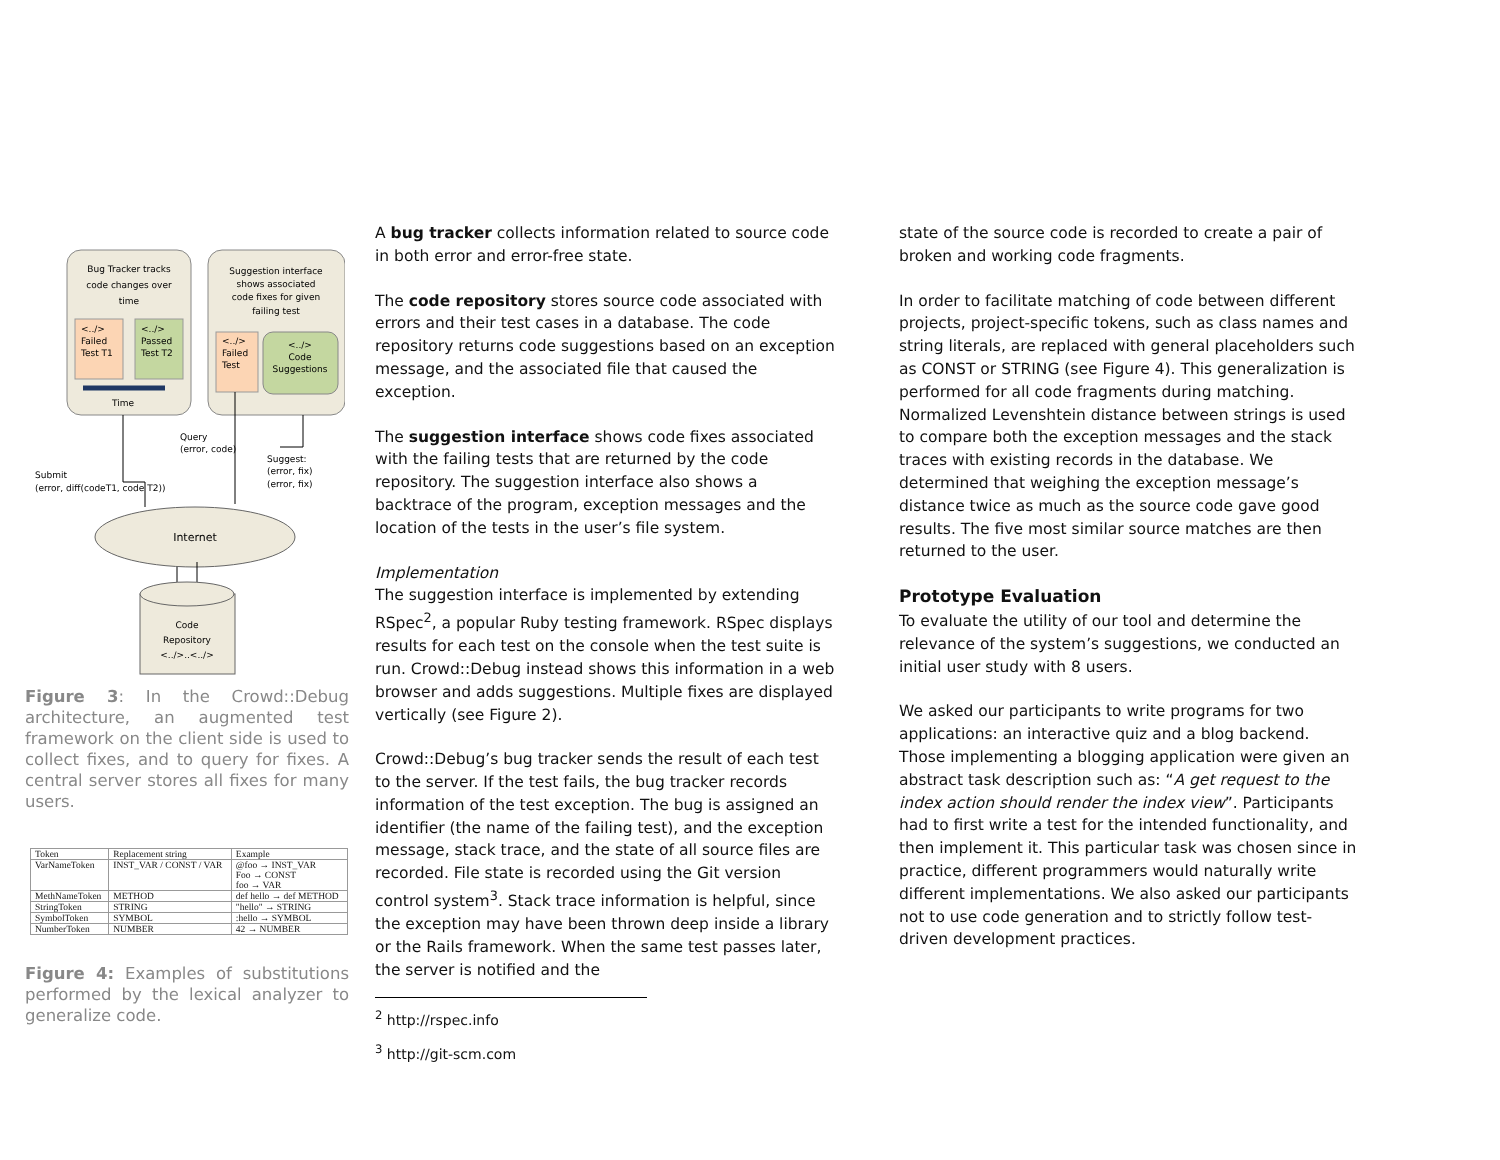Bug Tracker tracks
code changes over
time
<../>
Failed
Test T1
<../>
Passed
Test T2
Time
Suggestion interface
shows associated
code fixes for given
failing test
<../>
Failed
Test
<../>
Code
Suggestions
Query
(error, code)
Suggest:
(error, fix)
(error, fix)
Submit
(error, diff(codeT1, code T2))
Internet
Code
Repository
<../>..<../>
Figure 3: In the Crowd::Debug architecture, an augmented test framework on the client side is used to collect fixes, and to query for fixes. A central server stores all fixes for many users.
| Token | Replacement string | Example |
| --- | --- | --- |
| VarNameToken | INST_VAR / CONST / VAR | @foo → INST_VAR Foo → CONST foo → VAR |
| MethNameToken | METHOD | def hello → def METHOD |
| StringToken | STRING | "hello" → STRING |
| SymbolToken | SYMBOL | :hello → SYMBOL |
| NumberToken | NUMBER | 42 → NUMBER |
Figure 4: Examples of substitutions performed by the lexical analyzer to generalize code.
A bug tracker collects information related to source code in both error and error-free state.
The code repository stores source code associated with errors and their test cases in a database. The code repository returns code suggestions based on an exception message, and the associated file that caused the exception.
The suggestion interface shows code fixes associated with the failing tests that are returned by the code repository. The suggestion interface also shows a backtrace of the program, exception messages and the location of the tests in the user’s file system.
Implementation
The suggestion interface is implemented by extending RSpec<sup>2</sup>, a popular Ruby testing framework. RSpec displays results for each test on the console when the test suite is run. Crowd::Debug instead shows this information in a web browser and adds suggestions. Multiple fixes are displayed vertically (see Figure 2).
Crowd::Debug’s bug tracker sends the result of each test to the server. If the test fails, the bug tracker records information of the test exception. The bug is assigned an identifier (the name of the failing test), and the exception message, stack trace, and the state of all source files are recorded. File state is recorded using the Git version control system<sup>3</sup>. Stack trace information is helpful, since the exception may have been thrown deep inside a library or the Rails framework. When the same test passes later, the server is notified and the
<sup>2</sup> http://rspec.info
<sup>3</sup> http://git-scm.com
state of the source code is recorded to create a pair of broken and working code fragments.
In order to facilitate matching of code between different projects, project-specific tokens, such as class names and string literals, are replaced with general placeholders such as CONST or STRING (see Figure 4). This generalization is performed for all code fragments during matching. Normalized Levenshtein distance between strings is used to compare both the exception messages and the stack traces with existing records in the database. We determined that weighing the exception message’s distance twice as much as the source code gave good results. The five most similar source matches are then returned to the user.
Prototype Evaluation
To evaluate the utility of our tool and determine the relevance of the system’s suggestions, we conducted an initial user study with 8 users.
We asked our participants to write programs for two applications: an interactive quiz and a blog backend. Those implementing a blogging application were given an abstract task description such as: “A get request to the index action should render the index view”. Participants had to first write a test for the intended functionality, and then implement it. This particular task was chosen since in practice, different programmers would naturally write different implementations. We also asked our participants not to use code generation and to strictly follow test-driven development practices.